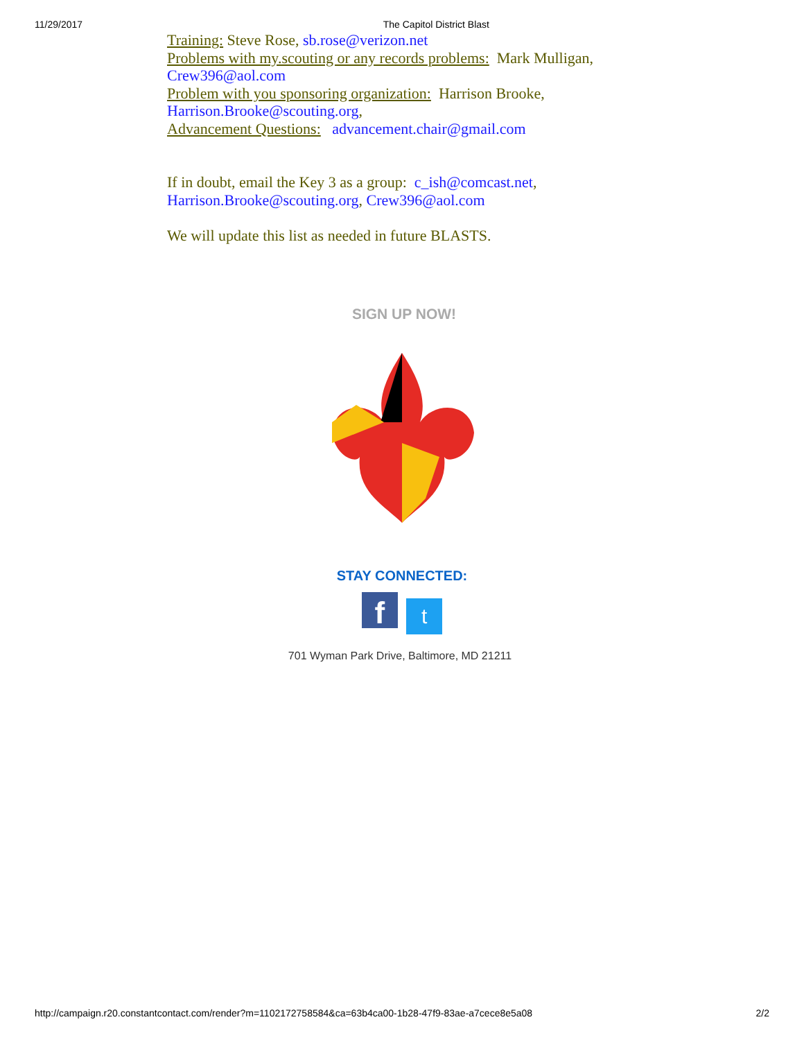11/29/2017 The Capitol District Blast
Training: Steve Rose, sb.rose@verizon.net
Problems with my.scouting or any records problems: Mark Mulligan, Crew396@aol.com
Problem with you sponsoring organization: Harrison Brooke, Harrison.Brooke@scouting.org,
Advancement Questions: advancement.chair@gmail.com
If in doubt, email the Key 3 as a group: c_ish@comcast.net, Harrison.Brooke@scouting.org, Crew396@aol.com
We will update this list as needed in future BLASTS.
SIGN UP NOW!
STAY CONNECTED:
f t
701 Wyman Park Drive, Baltimore, MD 21211
http://campaign.r20.constantcontact.com/render?m=1102172758584&ca=63b4ca00-1b28-47f9-83ae-a7cece8e5a08 2/2